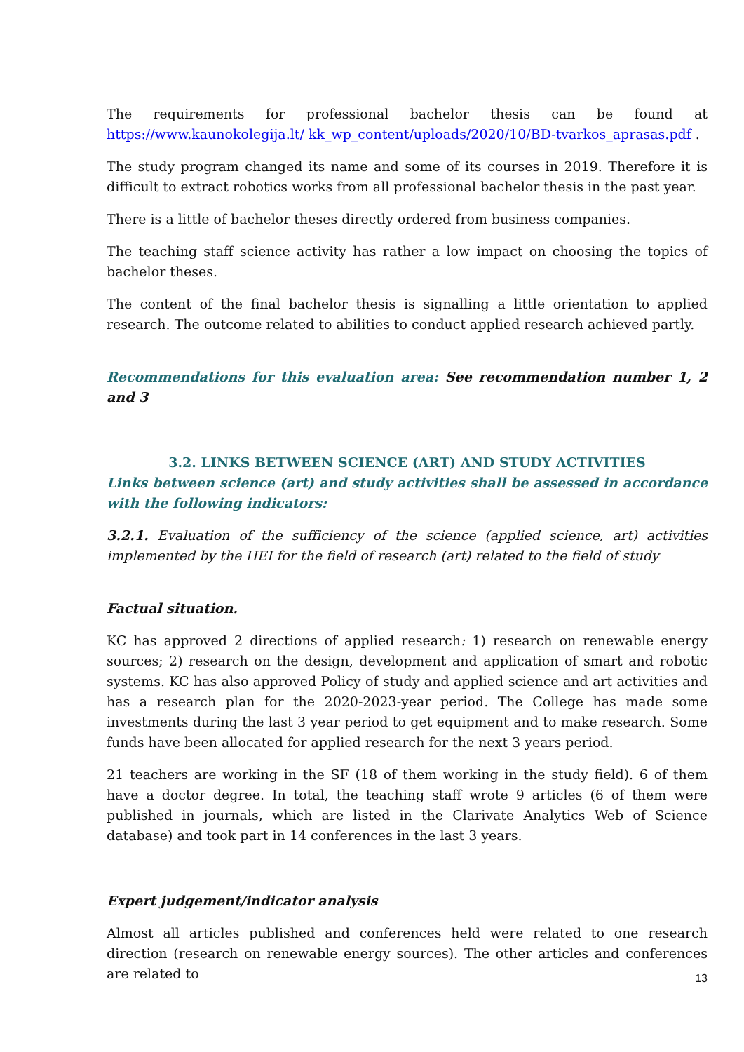The requirements for professional bachelor thesis can be found at
https://www.kaunokolegija.lt/ kk_wp_content/uploads/2020/10/BD-tvarkos_aprasas.pdf .
The study program changed its name and some of its courses in 2019. Therefore it is difficult to extract robotics works from all professional bachelor thesis in the past year.
There is a little of bachelor theses directly ordered from business companies.
The teaching staff science activity has rather a low impact on choosing the topics of bachelor theses.
The content of the final bachelor thesis is signalling a little orientation to applied research. The outcome related to abilities to conduct applied research achieved partly.
Recommendations for this evaluation area: See recommendation number 1, 2 and 3
3.2. LINKS BETWEEN SCIENCE (ART) AND STUDY ACTIVITIES
Links between science (art) and study activities shall be assessed in accordance with the following indicators:
3.2.1. Evaluation of the sufficiency of the science (applied science, art) activities implemented by the HEI for the field of research (art) related to the field of study
Factual situation.
KC has approved 2 directions of applied research: 1) research on renewable energy sources; 2) research on the design, development and application of smart and robotic systems. KC has also approved Policy of study and applied science and art activities and has a research plan for the 2020-2023-year period. The College has made some investments during the last 3 year period to get equipment and to make research. Some funds have been allocated for applied research for the next 3 years period.
21 teachers are working in the SF (18 of them working in the study field). 6 of them have a doctor degree. In total, the teaching staff wrote 9 articles (6 of them were published in journals, which are listed in the Clarivate Analytics Web of Science database) and took part in 14 conferences in the last 3 years.
Expert judgement/indicator analysis
Almost all articles published and conferences held were related to one research direction (research on renewable energy sources). The other articles and conferences are related to
13